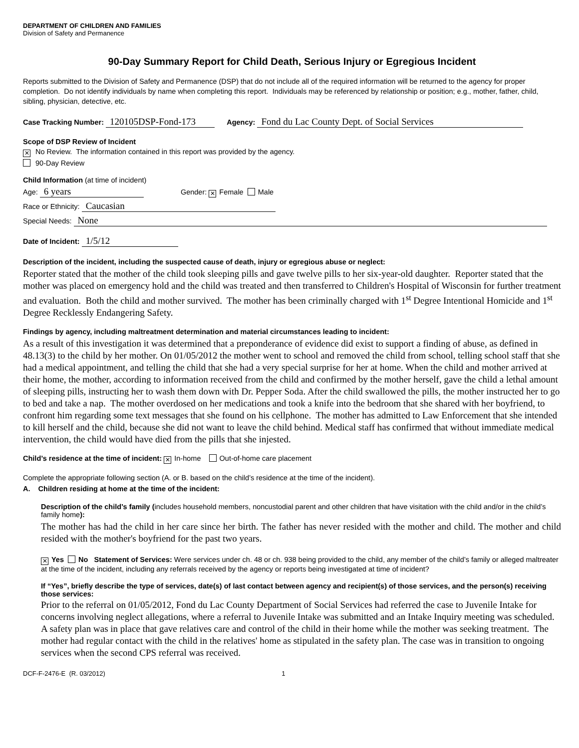DEPARTMENT OF CHILDREN AND FAMILIES
Division of Safety and Permanence
90-Day Summary Report for Child Death, Serious Injury or Egregious Incident
Reports submitted to the Division of Safety and Permanence (DSP) that do not include all of the required information will be returned to the agency for proper completion. Do not identify individuals by name when completing this report. Individuals may be referenced by relationship or position; e.g., mother, father, child, sibling, physician, detective, etc.
Case Tracking Number: 120105DSP-Fond-173 Agency: Fond du Lac County Dept. of Social Services
Scope of DSP Review of Incident
✕ No Review. The information contained in this report was provided by the agency.
90-Day Review
Child Information (at time of incident)
Age: 6 years Gender: ✕ Female Male
Race or Ethnicity: Caucasian
Special Needs: None
Date of Incident: 1/5/12
Description of the incident, including the suspected cause of death, injury or egregious abuse or neglect:
Reporter stated that the mother of the child took sleeping pills and gave twelve pills to her six-year-old daughter. Reporter stated that the mother was placed on emergency hold and the child was treated and then transferred to Children's Hospital of Wisconsin for further treatment and evaluation. Both the child and mother survived. The mother has been criminally charged with 1<sup>st</sup> Degree Intentional Homicide and 1<sup>st</sup> Degree Recklessly Endangering Safety.
Findings by agency, including maltreatment determination and material circumstances leading to incident:
As a result of this investigation it was determined that a preponderance of evidence did exist to support a finding of abuse, as defined in 48.13(3) to the child by her mother. On 01/05/2012 the mother went to school and removed the child from school, telling school staff that she had a medical appointment, and telling the child that she had a very special surprise for her at home. When the child and mother arrived at their home, the mother, according to information received from the child and confirmed by the mother herself, gave the child a lethal amount of sleeping pills, instructing her to wash them down with Dr. Pepper Soda. After the child swallowed the pills, the mother instructed her to go to bed and take a nap. The mother overdosed on her medications and took a knife into the bedroom that she shared with her boyfriend, to confront him regarding some text messages that she found on his cellphone. The mother has admitted to Law Enforcement that she intended to kill herself and the child, because she did not want to leave the child behind. Medical staff has confirmed that without immediate medical intervention, the child would have died from the pills that she injested.
Child’s residence at the time of incident: ✕ In-home Out-of-home care placement
Complete the appropriate following section (A. or B. based on the child’s residence at the time of the incident).
A. Children residing at home at the time of the incident:
Description of the child’s family (includes household members, noncustodial parent and other children that have visitation with the child and/or in the child’s family home):
The mother has had the child in her care since her birth. The father has never resided with the mother and child. The mother and child resided with the mother's boyfriend for the past two years.
✕ Yes No Statement of Services: Were services under ch. 48 or ch. 938 being provided to the child, any member of the child’s family or alleged maltreater at the time of the incident, including any referrals received by the agency or reports being investigated at time of incident?
If “Yes”, briefly describe the type of services, date(s) of last contact between agency and recipient(s) of those services, and the person(s) receiving those services:
Prior to the referral on 01/05/2012, Fond du Lac County Department of Social Services had referred the case to Juvenile Intake for concerns involving neglect allegations, where a referral to Juvenile Intake was submitted and an Intake Inquiry meeting was scheduled. A safety plan was in place that gave relatives care and control of the child in their home while the mother was seeking treatment. The mother had regular contact with the child in the relatives' home as stipulated in the safety plan. The case was in transition to ongoing services when the second CPS referral was received.
DCF-F-2476-E (R. 03/2012) 1